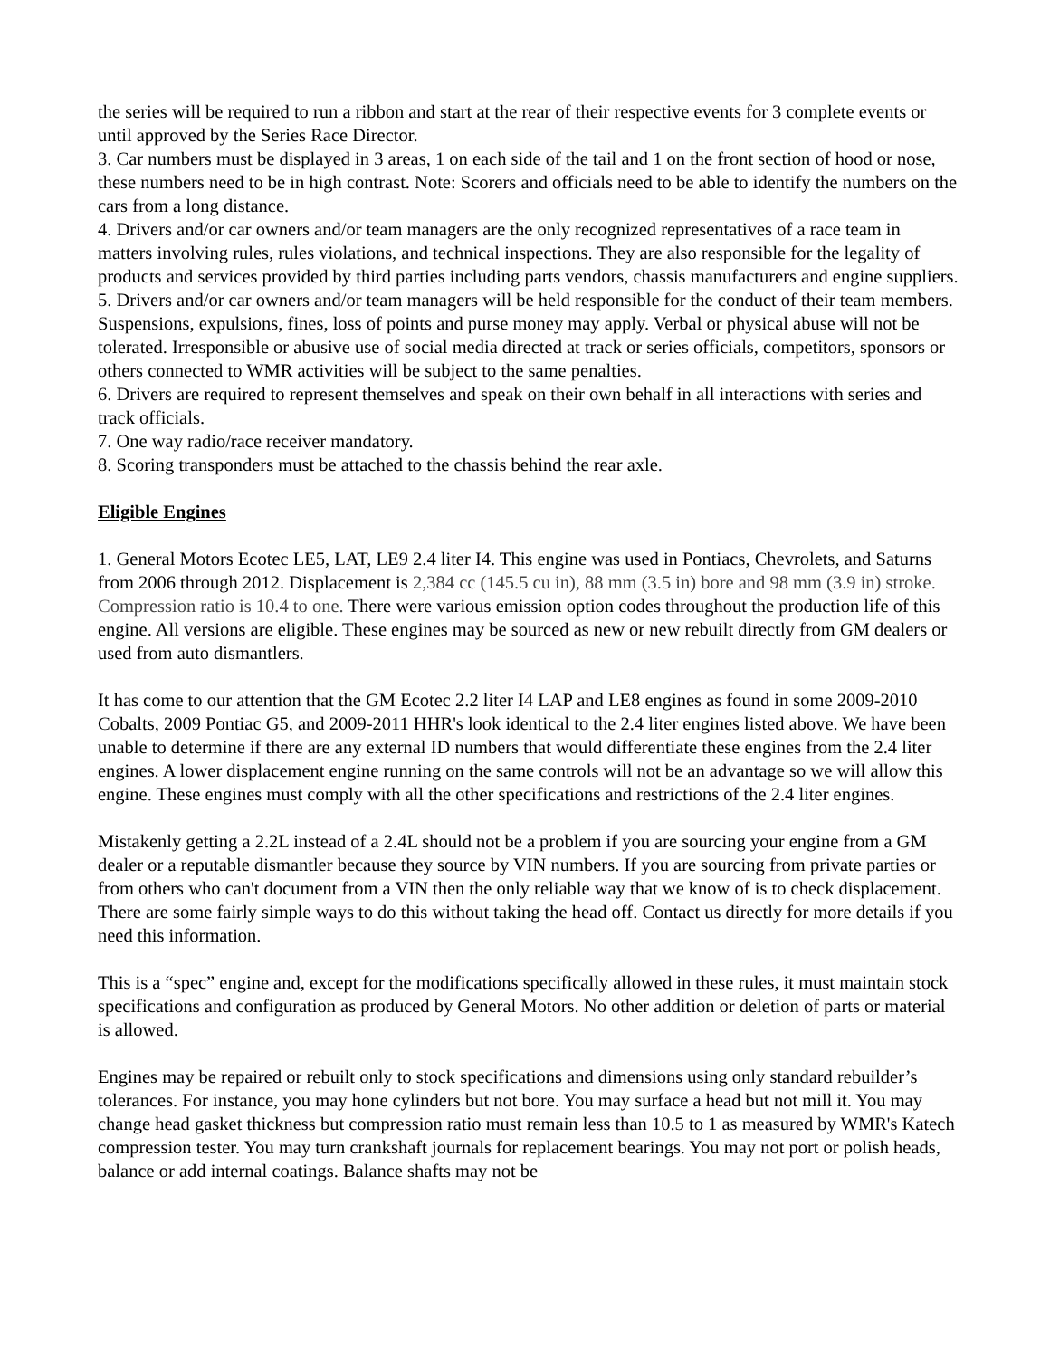the series will be required to run a ribbon and start at the rear of their respective events for 3 complete events or until approved by the Series Race Director.
3. Car numbers must be displayed in 3 areas, 1 on each side of the tail and 1 on the front section of hood or nose, these numbers need to be in high contrast. Note: Scorers and officials need to be able to identify the numbers on the cars from a long distance.
4. Drivers and/or car owners and/or team managers are the only recognized representatives of a race team in matters involving rules, rules violations, and technical inspections. They are also responsible for the legality of products and services provided by third parties including parts vendors, chassis manufacturers and engine suppliers.
5. Drivers and/or car owners and/or team managers will be held responsible for the conduct of their team members. Suspensions, expulsions, fines, loss of points and purse money may apply. Verbal or physical abuse will not be tolerated. Irresponsible or abusive use of social media directed at track or series officials, competitors, sponsors or others connected to WMR activities will be subject to the same penalties.
6. Drivers are required to represent themselves and speak on their own behalf in all interactions with series and track officials.
7. One way radio/race receiver mandatory.
8. Scoring transponders must be attached to the chassis behind the rear axle.
Eligible Engines
1. General Motors Ecotec LE5, LAT, LE9 2.4 liter I4. This engine was used in Pontiacs, Chevrolets, and Saturns from 2006 through 2012. Displacement is 2,384 cc (145.5 cu in), 88 mm (3.5 in) bore and 98 mm (3.9 in) stroke. Compression ratio is 10.4 to one. There were various emission option codes throughout the production life of this engine. All versions are eligible. These engines may be sourced as new or new rebuilt directly from GM dealers or used from auto dismantlers.
It has come to our attention that the GM Ecotec 2.2 liter I4 LAP and LE8 engines as found in some 2009-2010 Cobalts, 2009 Pontiac G5, and 2009-2011 HHR's look identical to the 2.4 liter engines listed above. We have been unable to determine if there are any external ID numbers that would differentiate these engines from the 2.4 liter engines. A lower displacement engine running on the same controls will not be an advantage so we will allow this engine. These engines must comply with all the other specifications and restrictions of the 2.4 liter engines.
Mistakenly getting a 2.2L instead of a 2.4L should not be a problem if you are sourcing your engine from a GM dealer or a reputable dismantler because they source by VIN numbers. If you are sourcing from private parties or from others who can't document from a VIN then the only reliable way that we know of is to check displacement. There are some fairly simple ways to do this without taking the head off. Contact us directly for more details if you need this information.
This is a “spec” engine and, except for the modifications specifically allowed in these rules, it must maintain stock specifications and configuration as produced by General Motors. No other addition or deletion of parts or material is allowed.
Engines may be repaired or rebuilt only to stock specifications and dimensions using only standard rebuilder’s tolerances. For instance, you may hone cylinders but not bore. You may surface a head but not mill it. You may change head gasket thickness but compression ratio must remain less than 10.5 to 1 as measured by WMR's Katech compression tester. You may turn crankshaft journals for replacement bearings. You may not port or polish heads, balance or add internal coatings. Balance shafts may not be